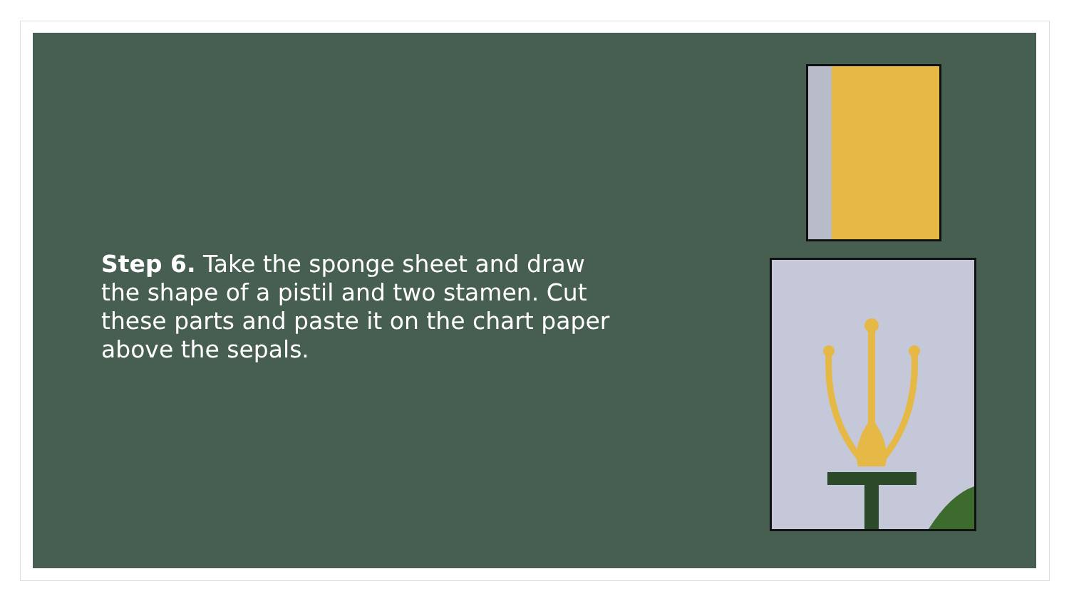Step 6. Take the sponge sheet and draw the shape of a pistil and two stamen. Cut these parts and paste it on the chart paper above the sepals.